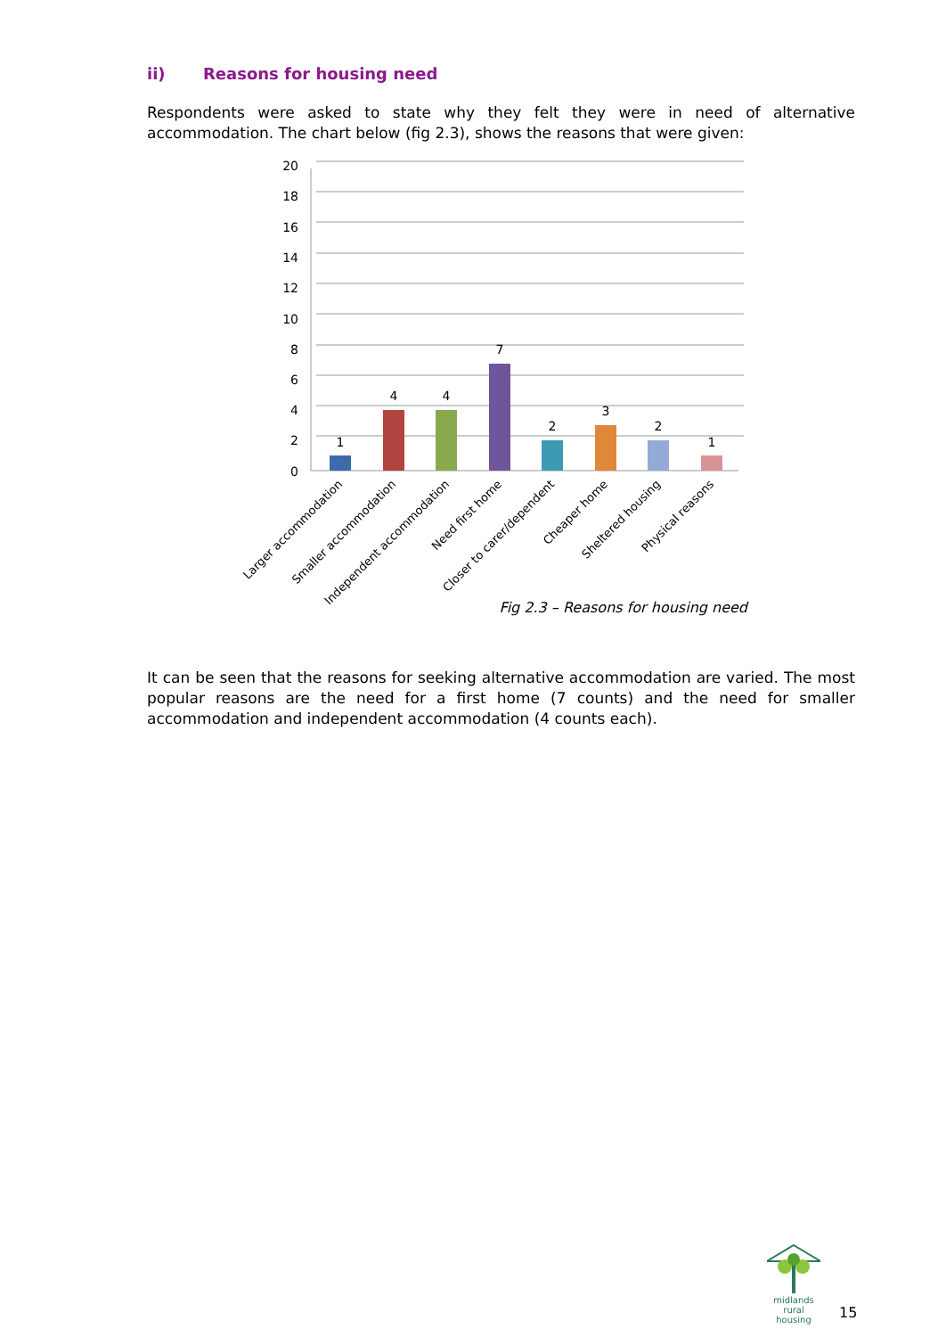ii) Reasons for housing need
Respondents were asked to state why they felt they were in need of alternative accommodation. The chart below (fig 2.3), shows the reasons that were given:
20
18
16
14
12
10
8
6
4
2
0
1
4
4
7
2
3
2
1
Larger accommodation
Smaller accommodation
Independent accommodation
Need first home
Closer to carer/dependent
Cheaper home
Sheltered housing
Physical reasons
Fig 2.3 – Reasons for housing need
It can be seen that the reasons for seeking alternative accommodation are varied. The most popular reasons are the need for a first home (7 counts) and the need for smaller accommodation and independent accommodation (4 counts each).
midlands rural
housing
15